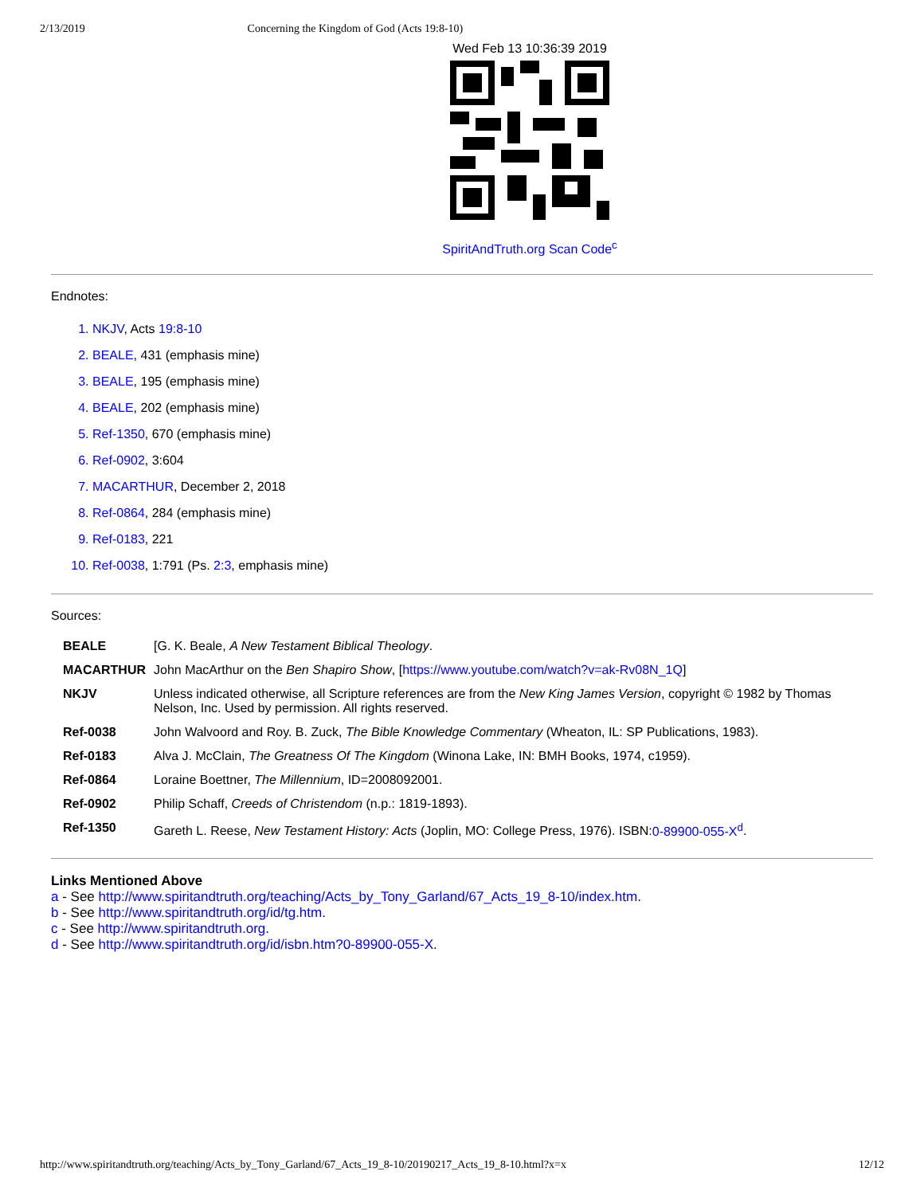2/13/2019 Concerning the Kingdom of God (Acts 19:8-10)
Wed Feb 13 10:36:39 2019
SpiritAndTruth.org Scan Code<sup>c</sup>
Endnotes:
1. NKJV, Acts 19:8-10
2. BEALE, 431 (emphasis mine)
3. BEALE, 195 (emphasis mine)
4. BEALE, 202 (emphasis mine)
5. Ref-1350, 670 (emphasis mine)
6. Ref-0902, 3:604
7. MACARTHUR, December 2, 2018
8. Ref-0864, 284 (emphasis mine)
9. Ref-0183, 221
10. Ref-0038, 1:791 (Ps. 2:3, emphasis mine)
Sources:
| BEALE | [G. K. Beale, A New Testament Biblical Theology . |
| MACARTHUR | John MacArthur on the Ben Shapiro Show , [ https://www.youtube.com/watch?v=ak-Rv08N_1Q ] |
| NKJV | Unless indicated otherwise, all Scripture references are from the New King James Version , copyright © 1982 by Thomas Nelson, Inc. Used by permission. All rights reserved. |
| Ref-0038 | John Walvoord and Roy. B. Zuck, The Bible Knowledge Commentary (Wheaton, IL: SP Publications, 1983). |
| Ref-0183 | Alva J. McClain, The Greatness Of The Kingdom (Winona Lake, IN: BMH Books, 1974, c1959). |
| Ref-0864 | Loraine Boettner, The Millennium , ID=2008092001. |
| Ref-0902 | Philip Schaff, Creeds of Christendom (n.p.: 1819-1893). |
| Ref-1350 | Gareth L. Reese, New Testament History: Acts (Joplin, MO: College Press, 1976). ISBN: 0-89900-055-X<sup>d</sup> . |
Links Mentioned Above
a - See http://www.spiritandtruth.org/teaching/Acts_by_Tony_Garland/67_Acts_19_8-10/index.htm.
b - See http://www.spiritandtruth.org/id/tg.htm.
c - See http://www.spiritandtruth.org.
d - See http://www.spiritandtruth.org/id/isbn.htm?0-89900-055-X.
http://www.spiritandtruth.org/teaching/Acts_by_Tony_Garland/67_Acts_19_8-10/20190217_Acts_19_8-10.html?x=x 12/12